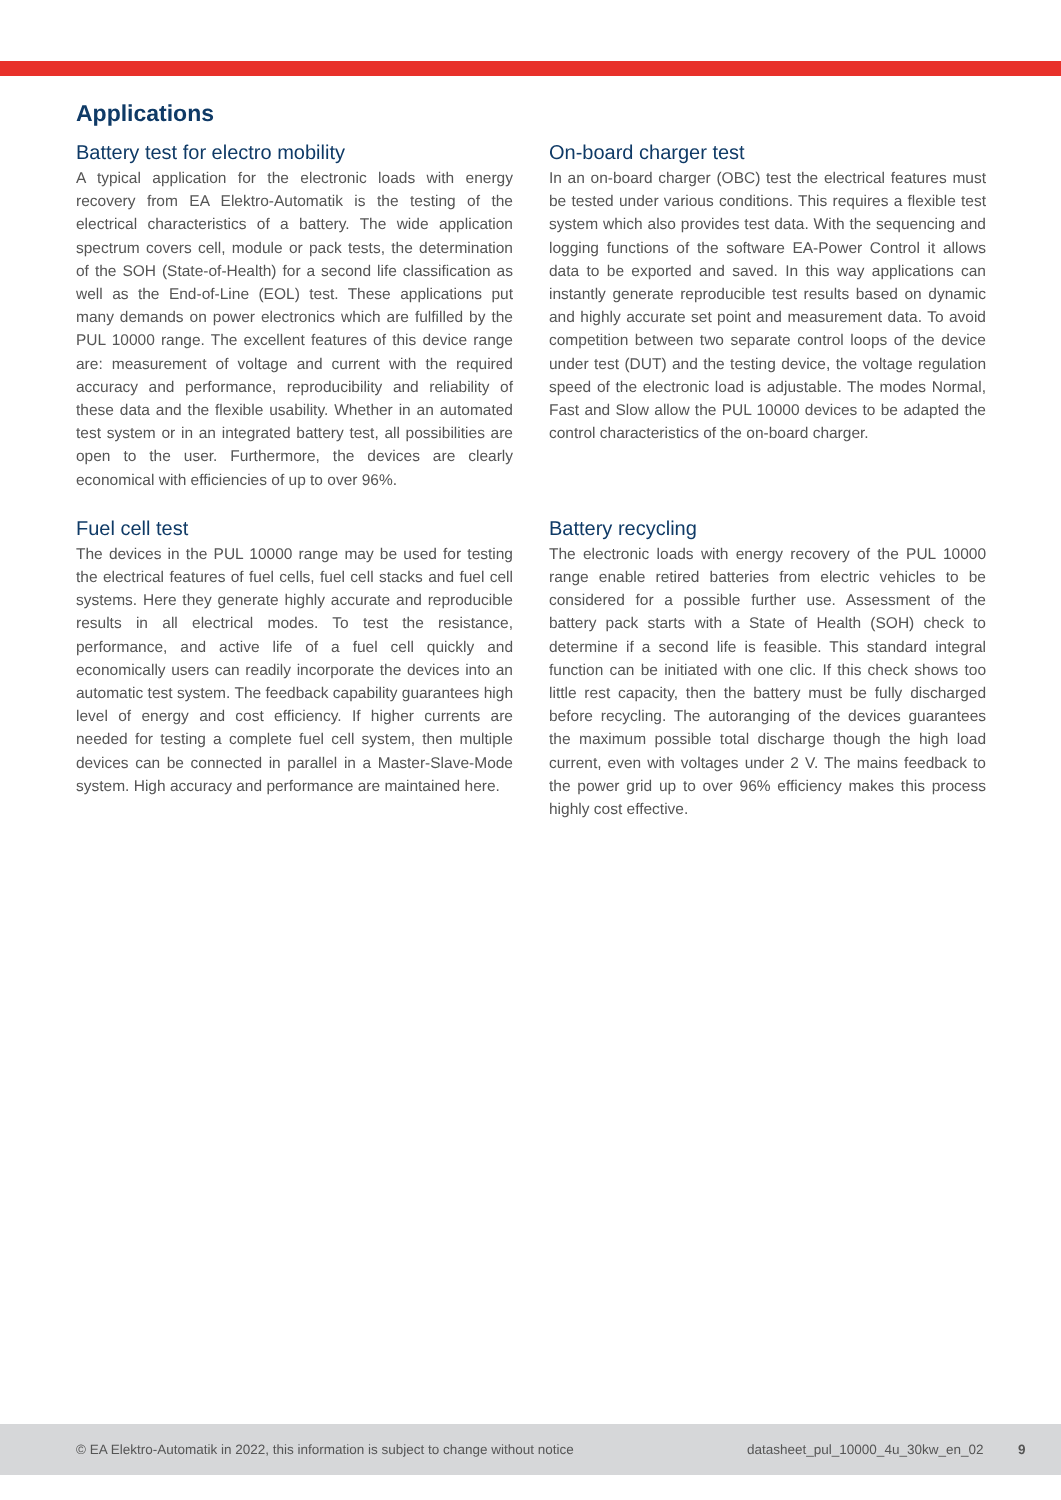Applications
Battery test for electro mobility
A typical application for the electronic loads with energy recovery from EA Elektro-Automatik is the testing of the electrical characteristics of a battery. The wide application spectrum covers cell, module or pack tests, the determination of the SOH (State-of-Health) for a second life classification as well as the End-of-Line (EOL) test. These applications put many demands on power electronics which are fulfilled by the PUL 10000 range. The excellent features of this device range are: measurement of voltage and current with the required accuracy and performance, reproducibility and reliability of these data and the flexible usability. Whether in an automated test system or in an integrated battery test, all possibilities are open to the user. Furthermore, the devices are clearly economical with efficiencies of up to over 96%.
On-board charger test
In an on-board charger (OBC) test the electrical features must be tested under various conditions. This requires a flexible test system which also provides test data. With the sequencing and logging functions of the software EA-Power Control it allows data to be exported and saved. In this way applications can instantly generate reproducible test results based on dynamic and highly accurate set point and measurement data. To avoid competition between two separate control loops of the device under test (DUT) and the testing device, the voltage regulation speed of the electronic load is adjustable. The modes Normal, Fast and Slow allow the PUL 10000 devices to be adapted the control characteristics of the on-board charger.
Fuel cell test
The devices in the PUL 10000 range may be used for testing the electrical features of fuel cells, fuel cell stacks and fuel cell systems. Here they generate highly accurate and reproducible results in all electrical modes. To test the resistance, performance, and active life of a fuel cell quickly and economically users can readily incorporate the devices into an automatic test system. The feedback capability guarantees high level of energy and cost efficiency. If higher currents are needed for testing a complete fuel cell system, then multiple devices can be connected in parallel in a Master-Slave-Mode system. High accuracy and performance are maintained here.
Battery recycling
The electronic loads with energy recovery of the PUL 10000 range enable retired batteries from electric vehicles to be considered for a possible further use. Assessment of the battery pack starts with a State of Health (SOH) check to determine if a second life is feasible. This standard integral function can be initiated with one clic. If this check shows too little rest capacity, then the battery must be fully discharged before recycling. The autoranging of the devices guarantees the maximum possible total discharge though the high load current, even with voltages under 2 V. The mains feedback to the power grid up to over 96% efficiency makes this process highly cost effective.
© EA Elektro-Automatik in 2022, this information is subject to change without notice datasheet_pul_10000_4u_30kw_en_02 9